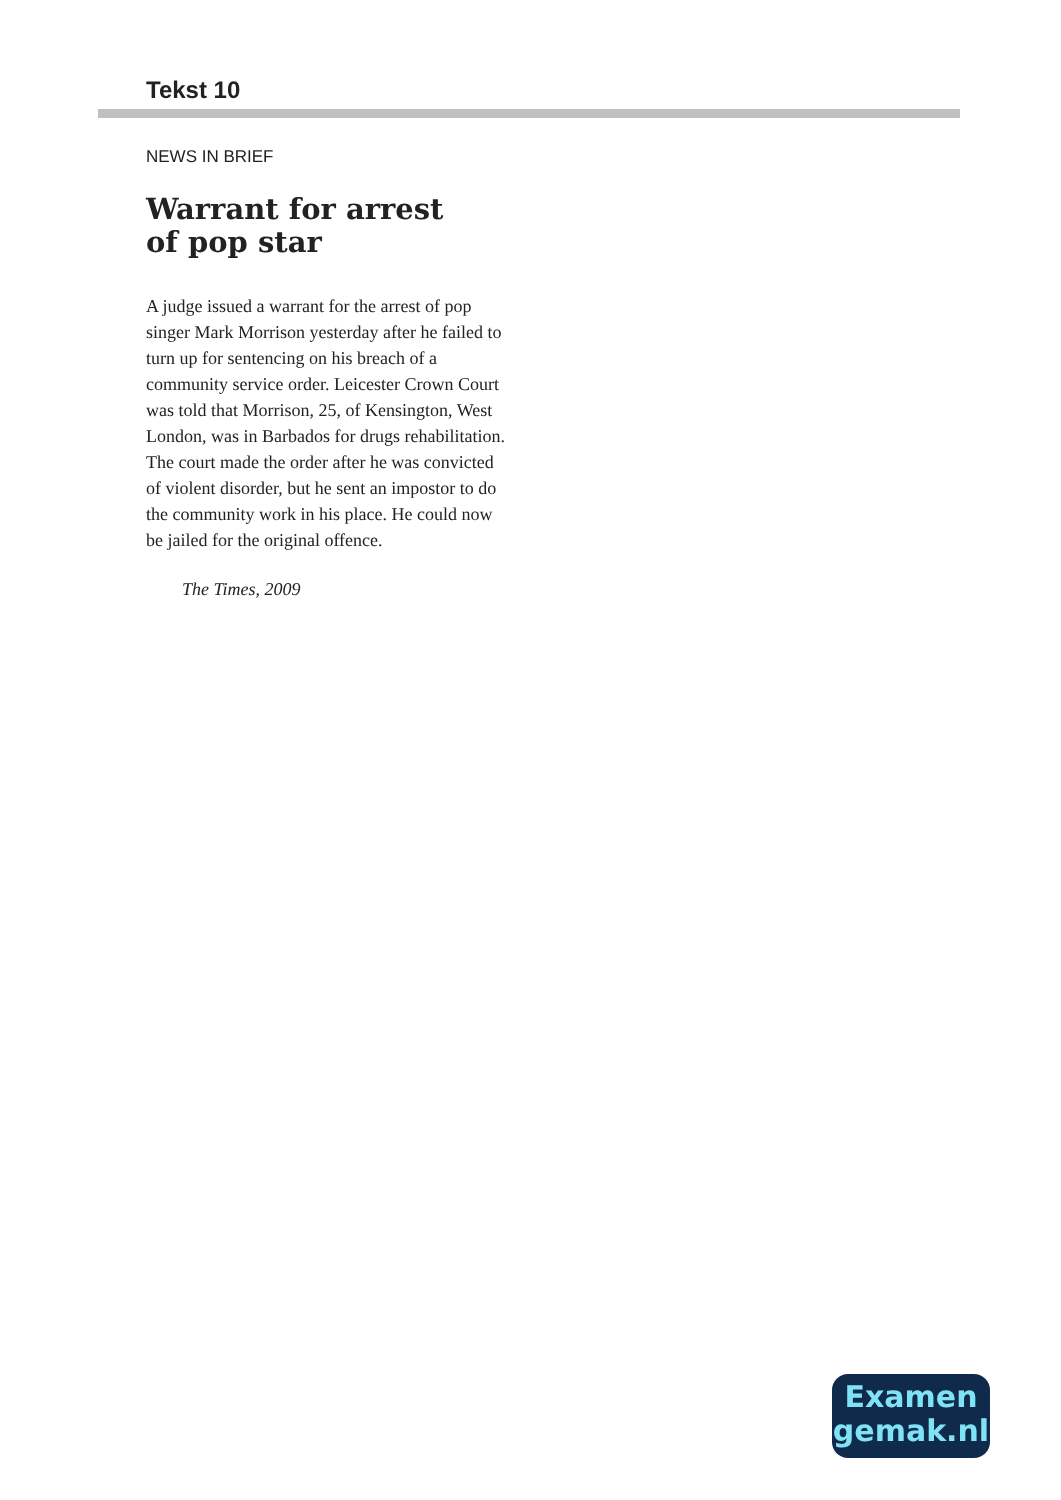Tekst 10
NEWS IN BRIEF
Warrant for arrest
of pop star
A judge issued a warrant for the arrest of pop singer Mark Morrison yesterday after he failed to turn up for sentencing on his breach of a community service order. Leicester Crown Court was told that Morrison, 25, of Kensington, West London, was in Barbados for drugs rehabilitation. The court made the order after he was convicted of violent disorder, but he sent an impostor to do the community work in his place. He could now be jailed for the original offence.
The Times, 2009
Examen
gemak.nl